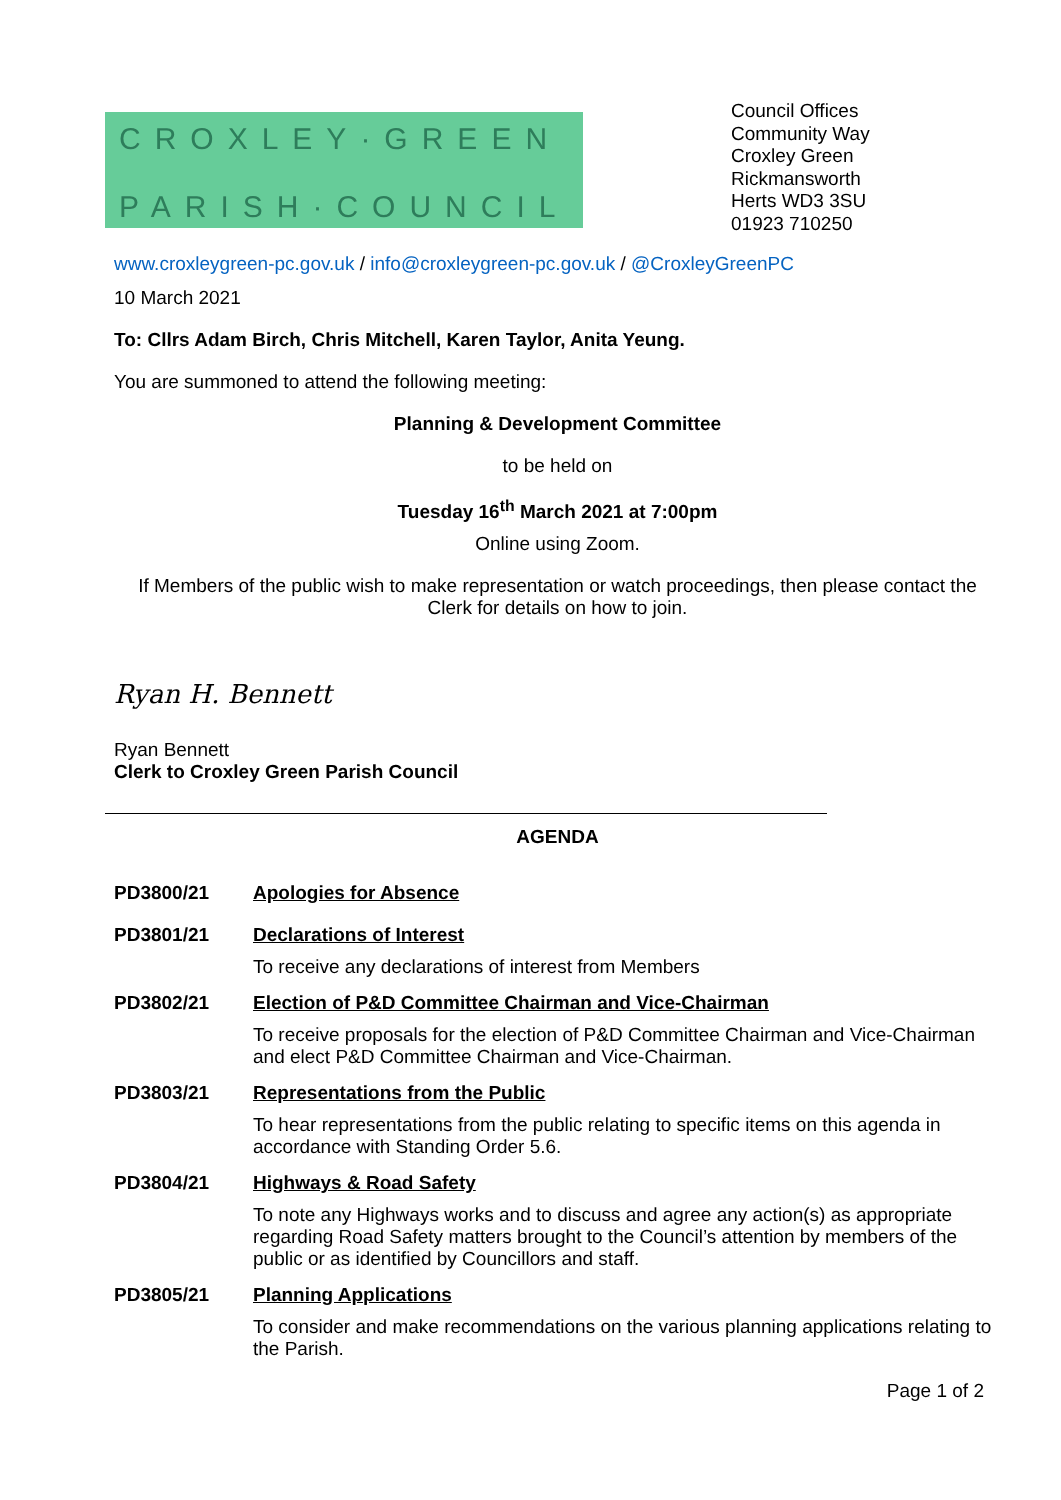CROXLEY·GREEN
PARISH·COUNCIL
Council Offices
Community Way
Croxley Green
Rickmansworth
Herts WD3 3SU
01923 710250
www.croxleygreen-pc.gov.uk / info@croxleygreen-pc.gov.uk / @CroxleyGreenPC
10 March 2021
To: Cllrs Adam Birch, Chris Mitchell, Karen Taylor, Anita Yeung.
You are summoned to attend the following meeting:
Planning & Development Committee
to be held on
Tuesday 16<sup>th</sup> March 2021 at 7:00pm
Online using Zoom.
If Members of the public wish to make representation or watch proceedings, then please contact the Clerk for details on how to join.
Ryan H. Bennett
Ryan Bennett
Clerk to Croxley Green Parish Council
AGENDA
PD3800/21 Apologies for Absence
PD3801/21 Declarations of Interest
To receive any declarations of interest from Members
PD3802/21 Election of P&D Committee Chairman and Vice-Chairman
To receive proposals for the election of P&D Committee Chairman and Vice-Chairman and elect P&D Committee Chairman and Vice-Chairman.
PD3803/21 Representations from the Public
To hear representations from the public relating to specific items on this agenda in accordance with Standing Order 5.6.
PD3804/21 Highways & Road Safety
To note any Highways works and to discuss and agree any action(s) as appropriate regarding Road Safety matters brought to the Council’s attention by members of the public or as identified by Councillors and staff.
PD3805/21 Planning Applications
To consider and make recommendations on the various planning applications relating to the Parish.
Page 1 of 2